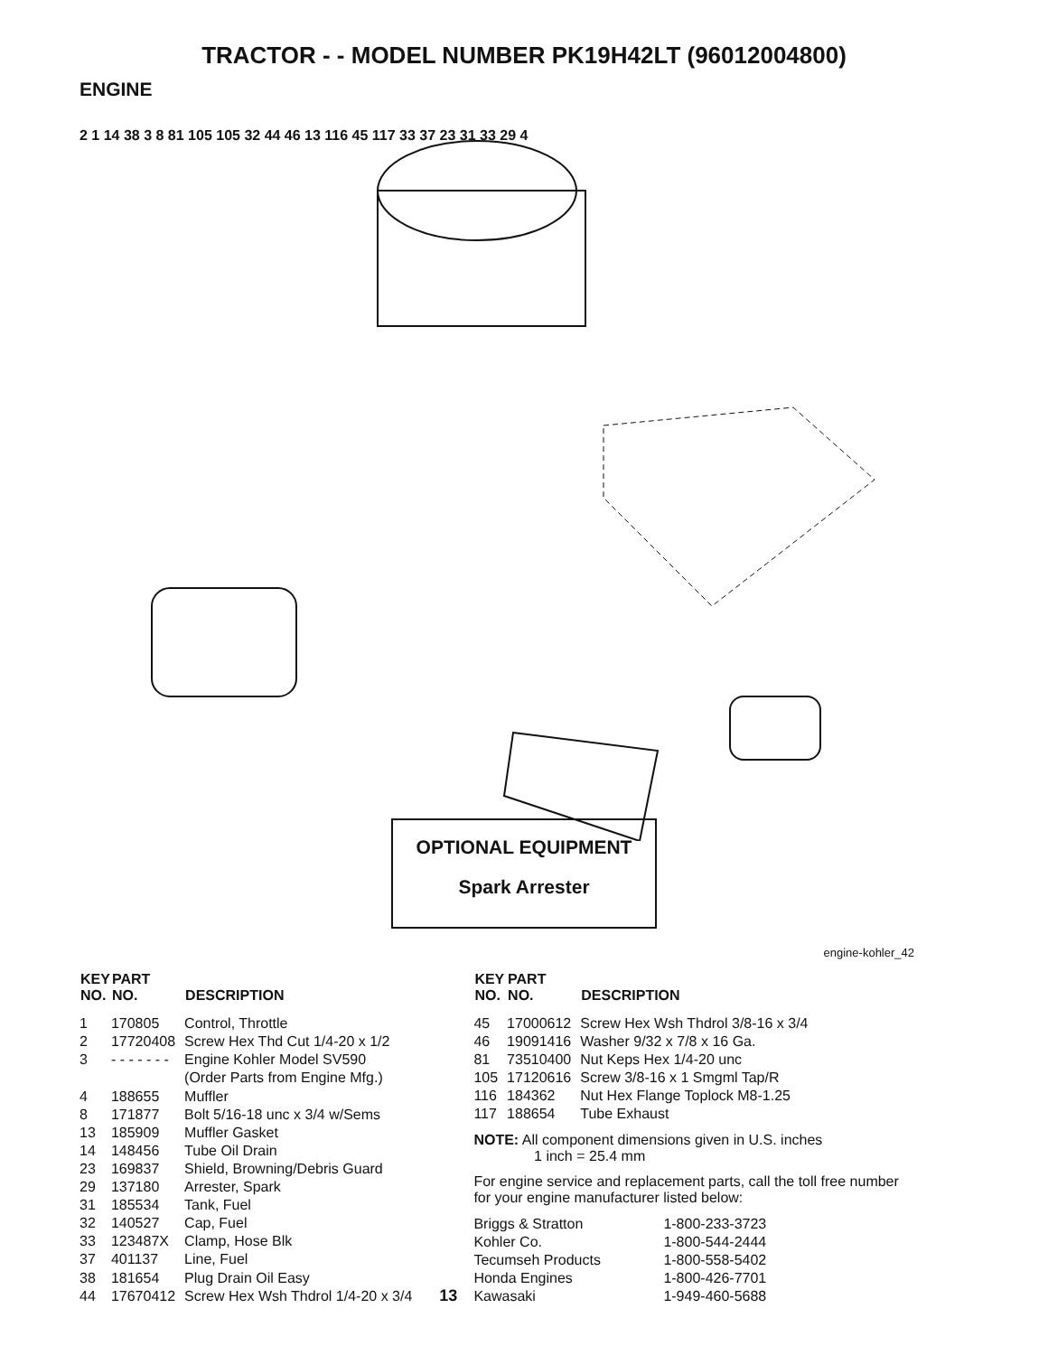TRACTOR - - MODEL NUMBER PK19H42LT (96012004800)
ENGINE
2 1 14 38 3 8 81 105 105 32 44 46 13 116 45 117 33 37 23 31 33 29 4
OPTIONAL EQUIPMENT
Spark Arrester
engine-kohler_42
| KEY NO. | PART NO. | DESCRIPTION |
| --- | --- | --- |
| 1 | 170805 | Control, Throttle |
| 2 | 17720408 | Screw Hex Thd Cut 1/4-20 x 1/2 |
| 3 | - - - - - - - | Engine Kohler Model SV590 (Order Parts from Engine Mfg.) |
| 4 | 188655 | Muffler |
| 8 | 171877 | Bolt 5/16-18 unc x 3/4 w/Sems |
| 13 | 185909 | Muffler Gasket |
| 14 | 148456 | Tube Oil Drain |
| 23 | 169837 | Shield, Browning/Debris Guard |
| 29 | 137180 | Arrester, Spark |
| 31 | 185534 | Tank, Fuel |
| 32 | 140527 | Cap, Fuel |
| 33 | 123487X | Clamp, Hose Blk |
| 37 | 401137 | Line, Fuel |
| 38 | 181654 | Plug Drain Oil Easy |
| 44 | 17670412 | Screw Hex Wsh Thdrol 1/4-20 x 3/4 |
13
| KEY NO. | PART NO. | DESCRIPTION |
| --- | --- | --- |
| 45 | 17000612 | Screw Hex Wsh Thdrol 3/8-16 x 3/4 |
| 46 | 19091416 | Washer 9/32 x 7/8 x 16 Ga. |
| 81 | 73510400 | Nut Keps Hex 1/4-20 unc |
| 105 | 17120616 | Screw 3/8-16 x 1 Smgml Tap/R |
| 116 | 184362 | Nut Hex Flange Toplock M8-1.25 |
| 117 | 188654 | Tube Exhaust |
NOTE: All component dimensions given in U.S. inches
1 inch = 25.4 mm
For engine service and replacement parts, call the toll free number for your engine manufacturer listed below:
| Briggs & Stratton | 1-800-233-3723 |
| Kohler Co. | 1-800-544-2444 |
| Tecumseh Products | 1-800-558-5402 |
| Honda Engines | 1-800-426-7701 |
| Kawasaki | 1-949-460-5688 |